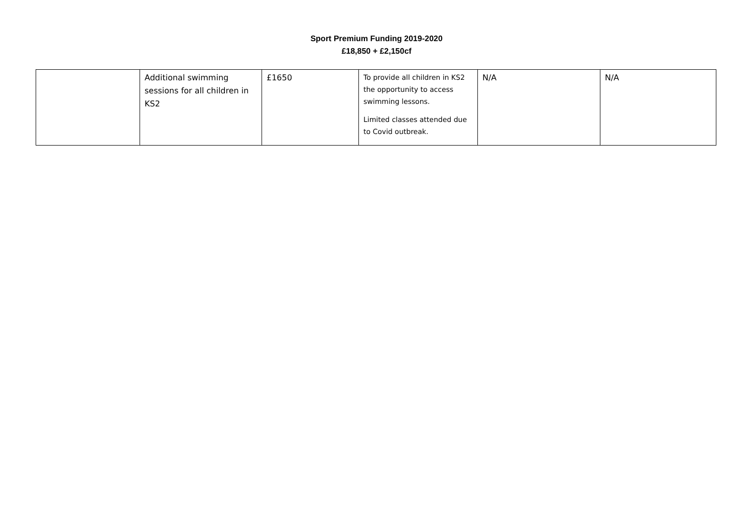Sport Premium Funding 2019-2020
£18,850 + £2,150cf
| | Additional swimming sessions for all children in KS2 | £1650 | To provide all children in KS2 the opportunity to access swimming lessons. Limited classes attended due to Covid outbreak. | N/A | N/A |